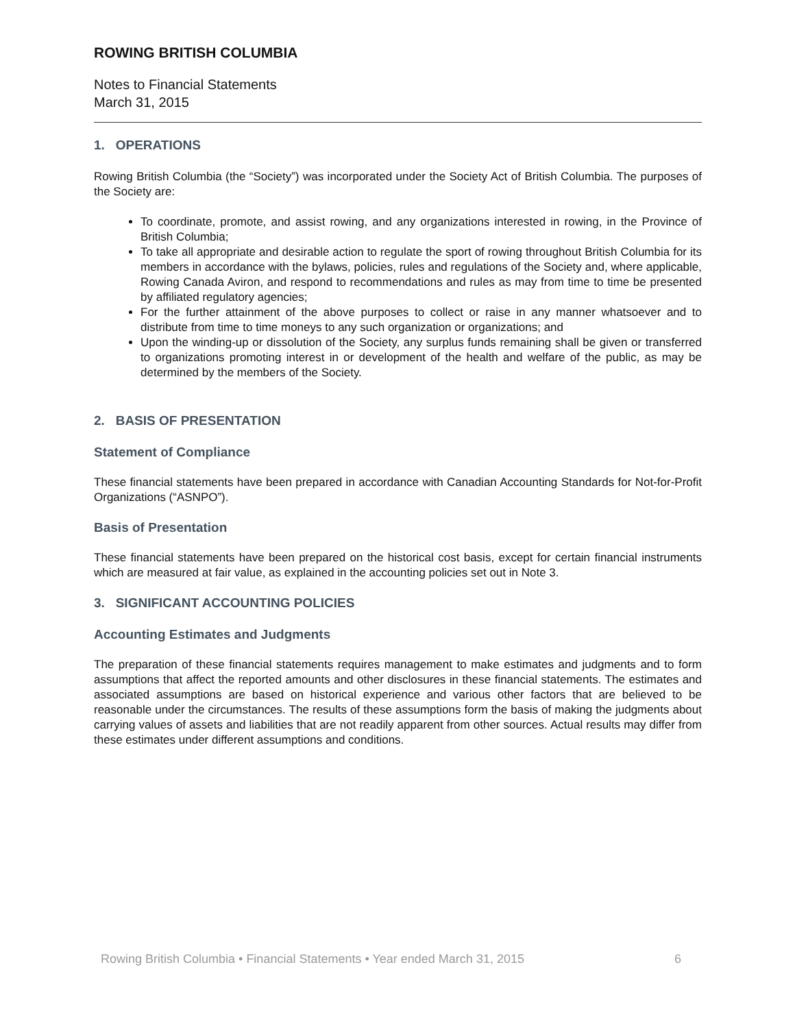ROWING BRITISH COLUMBIA
Notes to Financial Statements
March 31, 2015
1. OPERATIONS
Rowing British Columbia (the “Society”) was incorporated under the Society Act of British Columbia. The purposes of the Society are:
To coordinate, promote, and assist rowing, and any organizations interested in rowing, in the Province of British Columbia;
To take all appropriate and desirable action to regulate the sport of rowing throughout British Columbia for its members in accordance with the bylaws, policies, rules and regulations of the Society and, where applicable, Rowing Canada Aviron, and respond to recommendations and rules as may from time to time be presented by affiliated regulatory agencies;
For the further attainment of the above purposes to collect or raise in any manner whatsoever and to distribute from time to time moneys to any such organization or organizations; and
Upon the winding-up or dissolution of the Society, any surplus funds remaining shall be given or transferred to organizations promoting interest in or development of the health and welfare of the public, as may be determined by the members of the Society.
2. BASIS OF PRESENTATION
Statement of Compliance
These financial statements have been prepared in accordance with Canadian Accounting Standards for Not-for-Profit Organizations (“ASNPO”).
Basis of Presentation
These financial statements have been prepared on the historical cost basis, except for certain financial instruments which are measured at fair value, as explained in the accounting policies set out in Note 3.
3. SIGNIFICANT ACCOUNTING POLICIES
Accounting Estimates and Judgments
The preparation of these financial statements requires management to make estimates and judgments and to form assumptions that affect the reported amounts and other disclosures in these financial statements. The estimates and associated assumptions are based on historical experience and various other factors that are believed to be reasonable under the circumstances. The results of these assumptions form the basis of making the judgments about carrying values of assets and liabilities that are not readily apparent from other sources. Actual results may differ from these estimates under different assumptions and conditions.
Rowing British Columbia • Financial Statements • Year ended March 31, 2015 6